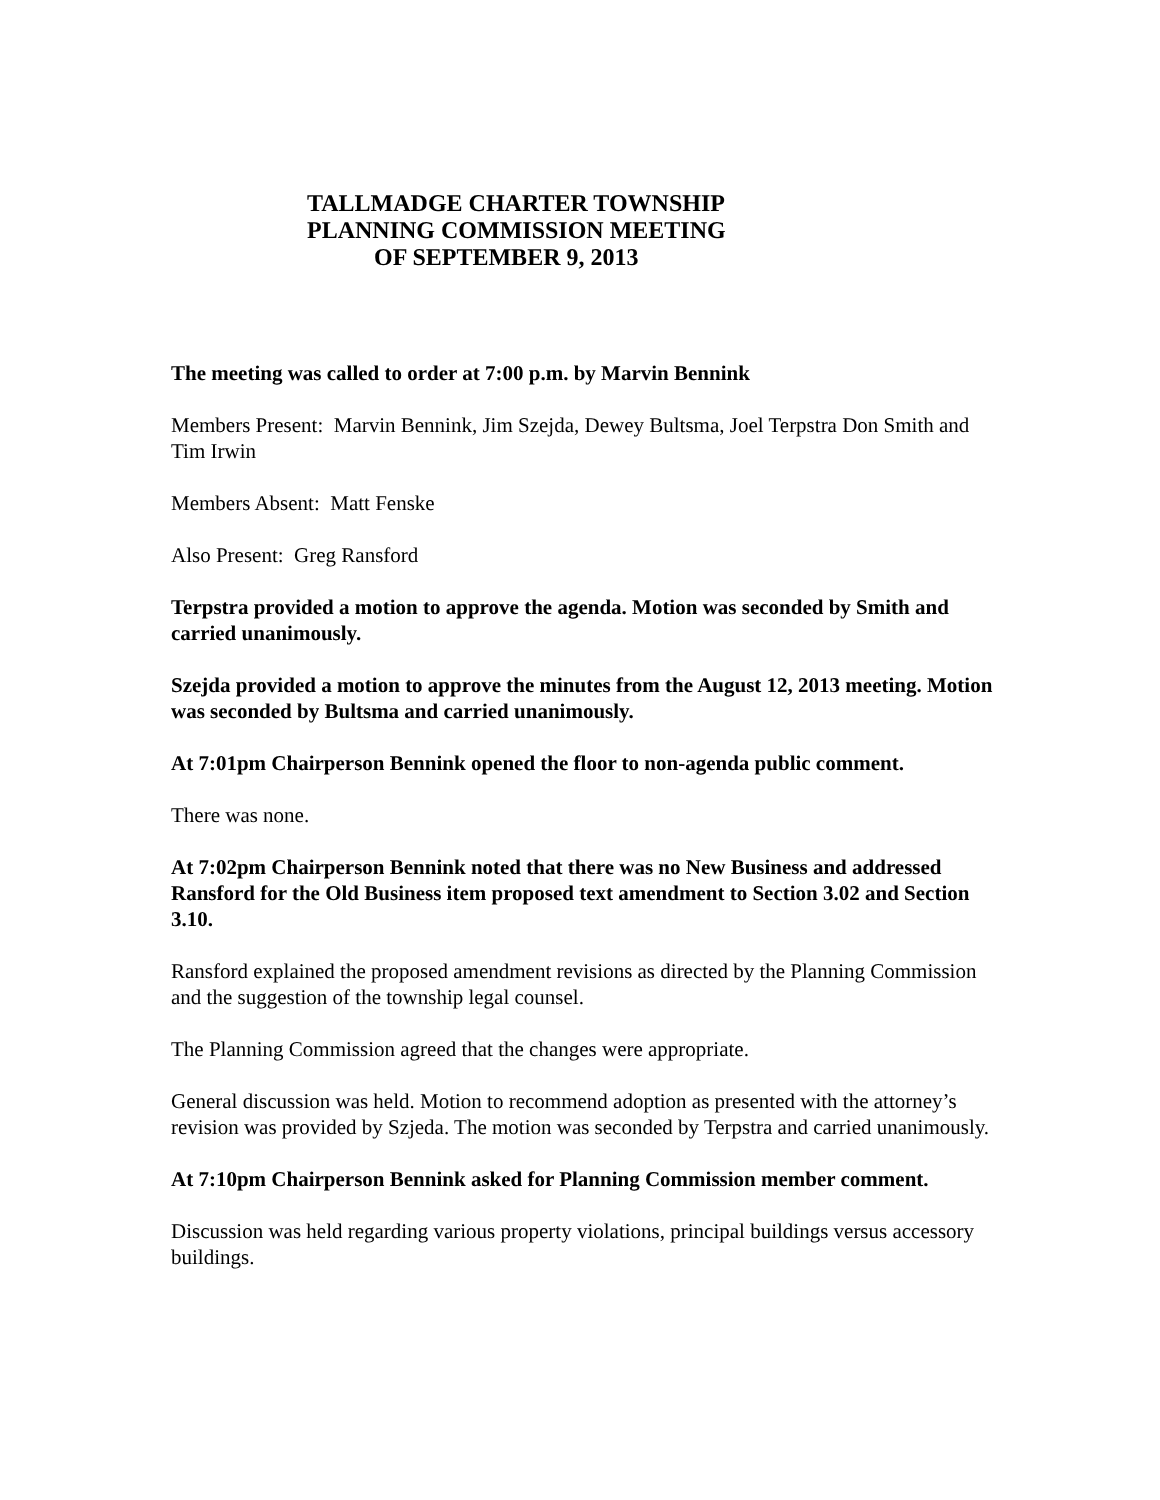TALLMADGE CHARTER TOWNSHIP
PLANNING COMMISSION MEETING
OF SEPTEMBER 9, 2013
The meeting was called to order at 7:00 p.m. by Marvin Bennink
Members Present: Marvin Bennink, Jim Szejda, Dewey Bultsma, Joel Terpstra Don Smith and Tim Irwin
Members Absent: Matt Fenske
Also Present: Greg Ransford
Terpstra provided a motion to approve the agenda. Motion was seconded by Smith and carried unanimously.
Szejda provided a motion to approve the minutes from the August 12, 2013 meeting. Motion was seconded by Bultsma and carried unanimously.
At 7:01pm Chairperson Bennink opened the floor to non-agenda public comment.
There was none.
At 7:02pm Chairperson Bennink noted that there was no New Business and addressed Ransford for the Old Business item proposed text amendment to Section 3.02 and Section 3.10.
Ransford explained the proposed amendment revisions as directed by the Planning Commission and the suggestion of the township legal counsel.
The Planning Commission agreed that the changes were appropriate.
General discussion was held. Motion to recommend adoption as presented with the attorney’s revision was provided by Szjeda. The motion was seconded by Terpstra and carried unanimously.
At 7:10pm Chairperson Bennink asked for Planning Commission member comment.
Discussion was held regarding various property violations, principal buildings versus accessory buildings.